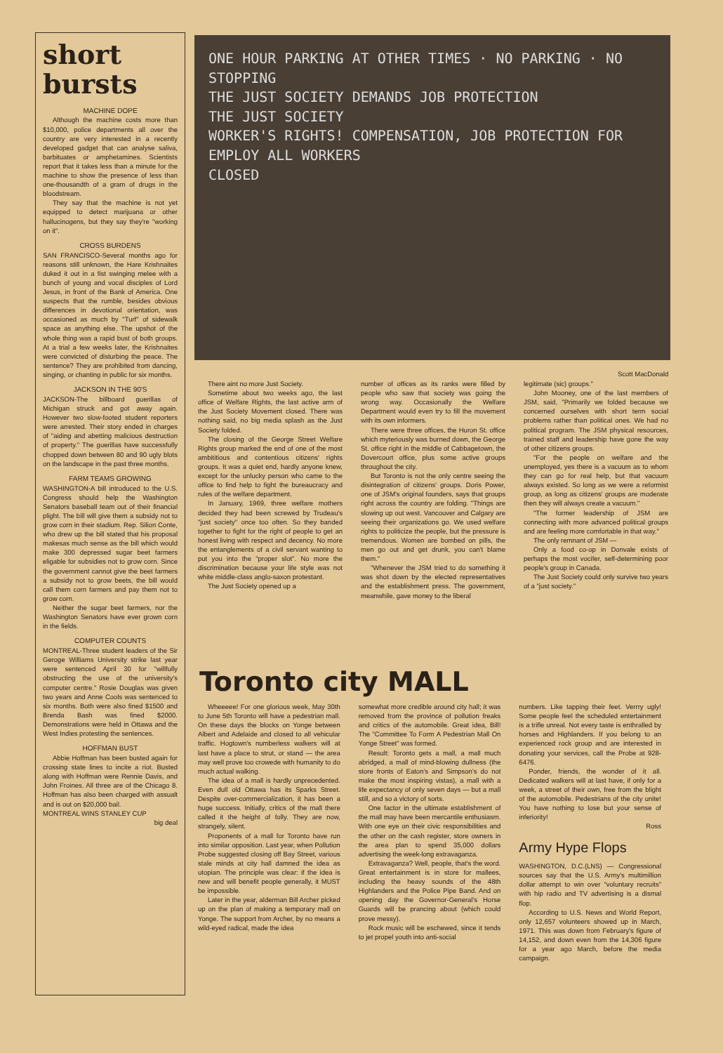short
bursts
MACHINE DOPE
Although the machine costs more than $10,000, police departments all over the country are very interested in a recently developed gadget that can analyse saliva, barbituates or amphetamines. Scientists report that it takes less than a minute for the machine to show the presence of less than one-thousandth of a gram of drugs in the bloodstream.
They say that the machine is not yet equipped to detect marijuana or other hallucinogens, but they say they're "working on it".
CROSS BURDENS
SAN FRANCISCO-Several months ago for reasons still unknown, the Hare Krishnaites duked it out in a fist swinging melee with a bunch of young and vocal disciples of Lord Jesus, in front of the Bank of America. One suspects that the rumble, besides obvious differences in devotional orientation, was occasioned as much by "Turf" of sidewalk space as anything else. The upshot of the whole thing was a rapid bust of both groups. At a trial a few weeks later, the Krishnaites were convicted of disturbing the peace. The sentence? They are prohibited from dancing, singing, or chanting in public for six months.
JACKSON IN THE 90'S
JACKSON-The billboard guerillas of Michigan struck and got away again. However two slow-footed student reporters were arrested. Their story ended in charges of "aiding and abetting malicious destruction of property." The guerillas have successfully chopped down between 80 and 90 ugly blots on the landscape in the past three months.
FARM TEAMS GROWING
WASHINGTON-A bill introduced to the U.S. Congress should help the Washington Senators baseball team out of their financial plight. The bill will give them a subsidy not to grow corn in their stadium. Rep. Silion Conte, who drew up the bill stated that his proposal makesas much sense as the bill which would make 300 depressed sugar beet farmers eligable for subsidies not to grow corn. Since the government cannot give the beet farmers a subsidy not to grow beets, the bill would call them corn farmers and pay them not to grow corn.
Neither the sugar beet farmers, nor the Washington Senators have ever grown corn in the fields.
COMPUTER COUNTS
MONTREAL-Three student leaders of the Sir Geroge Williams University strike last year were sentenced April 30 for "willfully obstructing the use of the university's computer centre." Rosie Douglas was given two years and Anne Cools was sentenced to six months. Both were also fined $1500 and Brenda Bash was fined $2000. Demonstrations were held in Ottawa and the West Indies protesting the sentences.
HOFFMAN BUST
Abbie Hoffman has been busted again for crossing state lines to incite a riot. Busted along with Hoffman were Rennie Davis, and John Froines. All three are of the Chicago 8. Hoffman has also been charged with assualt and is out on $20,000 bail.
MONTREAL WINS STANLEY CUP
big deal
ONE HOUR PARKING AT OTHER TIMES · NO PARKING · NO STOPPING
THE JUST SOCIETY DEMANDS JOB PROTECTION
THE JUST SOCIETY
WORKER'S RIGHTS! COMPENSATION, JOB PROTECTION FOR EMPLOY ALL WORKERS
CLOSED
Scott MacDonald
There aint no more Just Society.
Sometime about two weeks ago, the last office of Welfare Rights, the last active arm of the Just Society Movement closed. There was nothing said, no big media splash as the Just Society folded.
The closing of the George Street Welfare Rights group marked the end of one of the most ambititious and contentious citizens' rights groups. It was a quiet end, hardly anyone knew, except for the unlucky person who came to the office to find help to fight the bureaucracy and rules of the welfare department.
In January, 1969, three welfare mothers decided they had been screwed by Trudeau's "just society" once too often. So they banded together to fight for the right of people to get an honest living with respect and decency. No more the entanglements of a civil servant wanting to put you into the "proper slot". No more the discrimination because your life style was not white middle-class anglo-saxon protestant.
The Just Society opened up a
number of offices as its ranks were filled by people who saw that society was going the wrong way. Occasionally the Welfare Department would even try to fill the movement with its own informers.
There were three offices, the Huron St. office which myteriously was burned down, the George St. office right in the middle of Cabbagetown, the Dovercourt office, plus some active groups throughout the city.
But Toronto is not the only centre seeing the disintegration of citizens' groups. Doris Power, one of JSM's original founders, says that groups right across the country are folding. "Things are slowing up out west. Vancouver and Calgary are seeing their organizations go. We used welfare rights to politicize the people, but the pressure is tremendous. Women are bombed on pills, the men go out and get drunk, you can't blame them."
"Whenever the JSM tried to do something it was shot down by the elected representatives and the establishment press. The government, meanwhile, gave money to the liberal
legitimate (sic) groups."
John Mooney, one of the last members of JSM, said, "Primarily we folded because we concerned ourselves with short term social problems rather than political ones. We had no political program. The JSM physical resources, trained staff and leadership have gone the way of other citizens groups.
"For the people on welfare and the unemployed, yes there is a vacuum as to whom they can go for real help, but that vacuum always existed. So long as we were a reformist group, as long as citizens' groups are moderate then they will always create a vacuum."
"The former leadership of JSM are connecting with more advanced political groups and are feeling more comfortable in that way."
The only remnant of JSM —
Only a food co-op in Donvale exists of perhaps the most vocifer, self-determining poor people's group in Canada.
The Just Society could only survive two years of a "just society."
Toronto city MALL
Wheeeee! For one glorious week, May 30th to June 5th Toronto will have a pedestrian mall. On these days the blocks on Yonge between Albert and Adelaide and closed to all vehicular traffic. Hogtown's numberless walkers will at last have a place to strut, or stand — the area may well prove too crowede with humanity to do much actual walking.
The idea of a mall is hardly unprecedented. Even dull old Ottawa has its Sparks Street. Despite over-commercialization, it has been a huge success. Initially, critics of the mall there called it the height of folly. They are now, strangely, silent.
Proponents of a mall for Toronto have run into similar opposition. Last year, when Pollution Probe suggested closing off Bay Street, various stale minds at city hall damned the idea as utopian. The principle was clear: if the idea is new and will benefit people generally, it MUST be impossible.
Later in the year, alderman Bill Archer picked up on the plan of making a temporary mall on Yonge. The support from Archer, by no means a wild-eyed radical, made the idea
somewhat more credible around city hall; it was removed from the province of pollution freaks and critics of the automobile. Great idea, Bill! The "Committee To Form A Pedestrian Mall On Yonge Street" was formed.
Result: Toronto gets a mall, a mall much abridged, a mall of mind-blowing dullness (the store fronts of Eaton's and Simpson's do not make the most inspiring vistas), a mall with a life expectancy of only seven days — but a mall still, and so a victory of sorts.
One factor in the ultimate establishment of the mall may have been mercantile enthusiasm. With one eye on their civic responsibilities and the other on the cash register, store owners in the area plan to spend 35,000 dollars advertising the week-long extravaganza.
Extravaganza? Well, people, that's the word. Great entertainment is in store for mallees, including the heavy sounds of the 48th Highlanders and the Police Pipe Band. And on opening day the Governor-General's Horse Guards will be prancing about (which could prove messy).
Rock music will be eschewed, since it tends to jet propel youth into anti-social
numbers. Like tapping their feet. Verrry ugly! Some people feel the scheduled entertainment is a trifle unreal. Not every taste is enthralled by horses and Highlanders. If you belong to an experienced rock group and are interested in donating your services, call the Probe at 928-6476.
Ponder, friends, the wonder of it all. Dedicated walkers will at last have, if only for a week, a street of their own, free from the blight of the automobile. Pedestrians of the city unite! You have nothing to lose but your sense of inferiority!
Ross
Army Hype Flops
WASHINGTON, D.C.(LNS) — Congressional sources say that the U.S. Army's multimillion dollar attempt to win over "voluntary recruits" with hip radio and TV advertising is a dismal flop.
According to U.S. News and World Report, only 12,657 volunteers showed up in March, 1971. This was down from February's figure of 14,152, and down even from the 14,306 figure for a year ago March, before the media campaign.